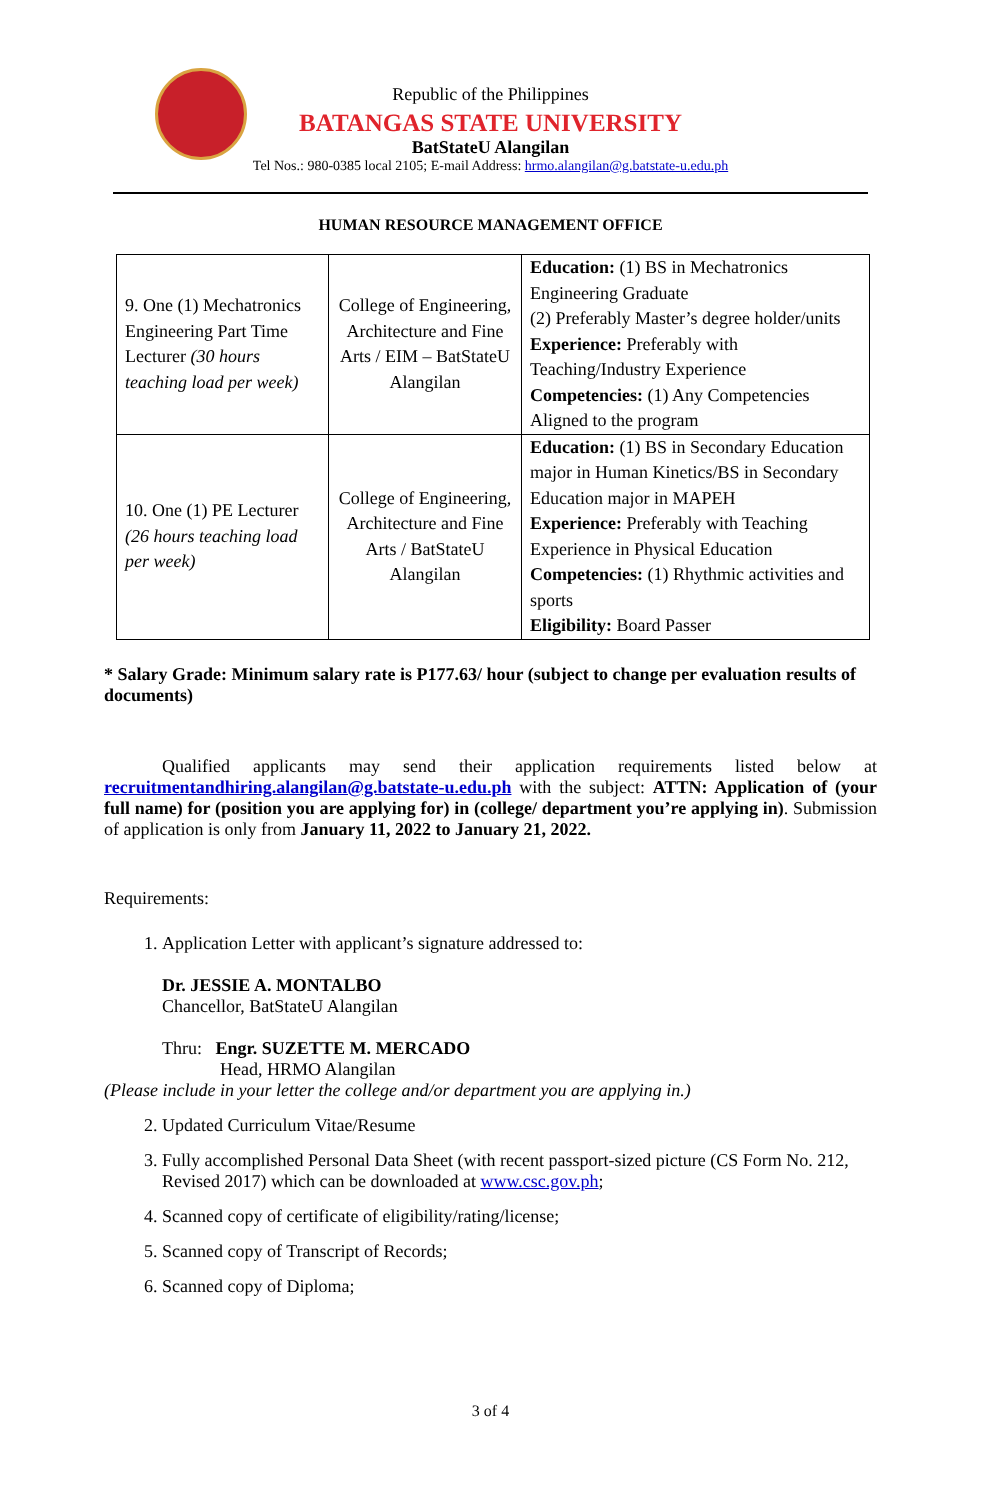Republic of the Philippines
BATANGAS STATE UNIVERSITY
BatStateU Alangilan
Tel Nos.: 980-0385 local 2105; E-mail Address: hrmo.alangilan@g.batstate-u.edu.ph
HUMAN RESOURCE MANAGEMENT OFFICE
| 9. One (1) Mechatronics Engineering Part Time Lecturer (30 hours teaching load per week) | College of Engineering, Architecture and Fine Arts / EIM – BatStateU Alangilan | Education: (1) BS in Mechatronics Engineering Graduate (2) Preferably Master’s degree holder/units Experience: Preferably with Teaching/Industry Experience Competencies: (1) Any Competencies Aligned to the program |
| 10. One (1) PE Lecturer (26 hours teaching load per week) | College of Engineering, Architecture and Fine Arts / BatStateU Alangilan | Education: (1) BS in Secondary Education major in Human Kinetics/BS in Secondary Education major in MAPEH Experience: Preferably with Teaching Experience in Physical Education Competencies: (1) Rhythmic activities and sports Eligibility: Board Passer |
* Salary Grade: Minimum salary rate is P177.63/ hour (subject to change per evaluation results of documents)
Qualified applicants may send their application requirements listed below at recruitmentandhiring.alangilan@g.batstate-u.edu.ph with the subject: ATTN: Application of (your full name) for (position you are applying for) in (college/ department you’re applying in). Submission of application is only from January 11, 2022 to January 21, 2022.
Requirements:
1. Application Letter with applicant’s signature addressed to:
Dr. JESSIE A. MONTALBO
Chancellor, BatStateU Alangilan
Thru: Engr. SUZETTE M. MERCADO
Head, HRMO Alangilan
(Please include in your letter the college and/or department you are applying in.)
2. Updated Curriculum Vitae/Resume
3. Fully accomplished Personal Data Sheet (with recent passport-sized picture (CS Form No. 212, Revised 2017) which can be downloaded at www.csc.gov.ph;
4. Scanned copy of certificate of eligibility/rating/license;
5. Scanned copy of Transcript of Records;
6. Scanned copy of Diploma;
3 of 4